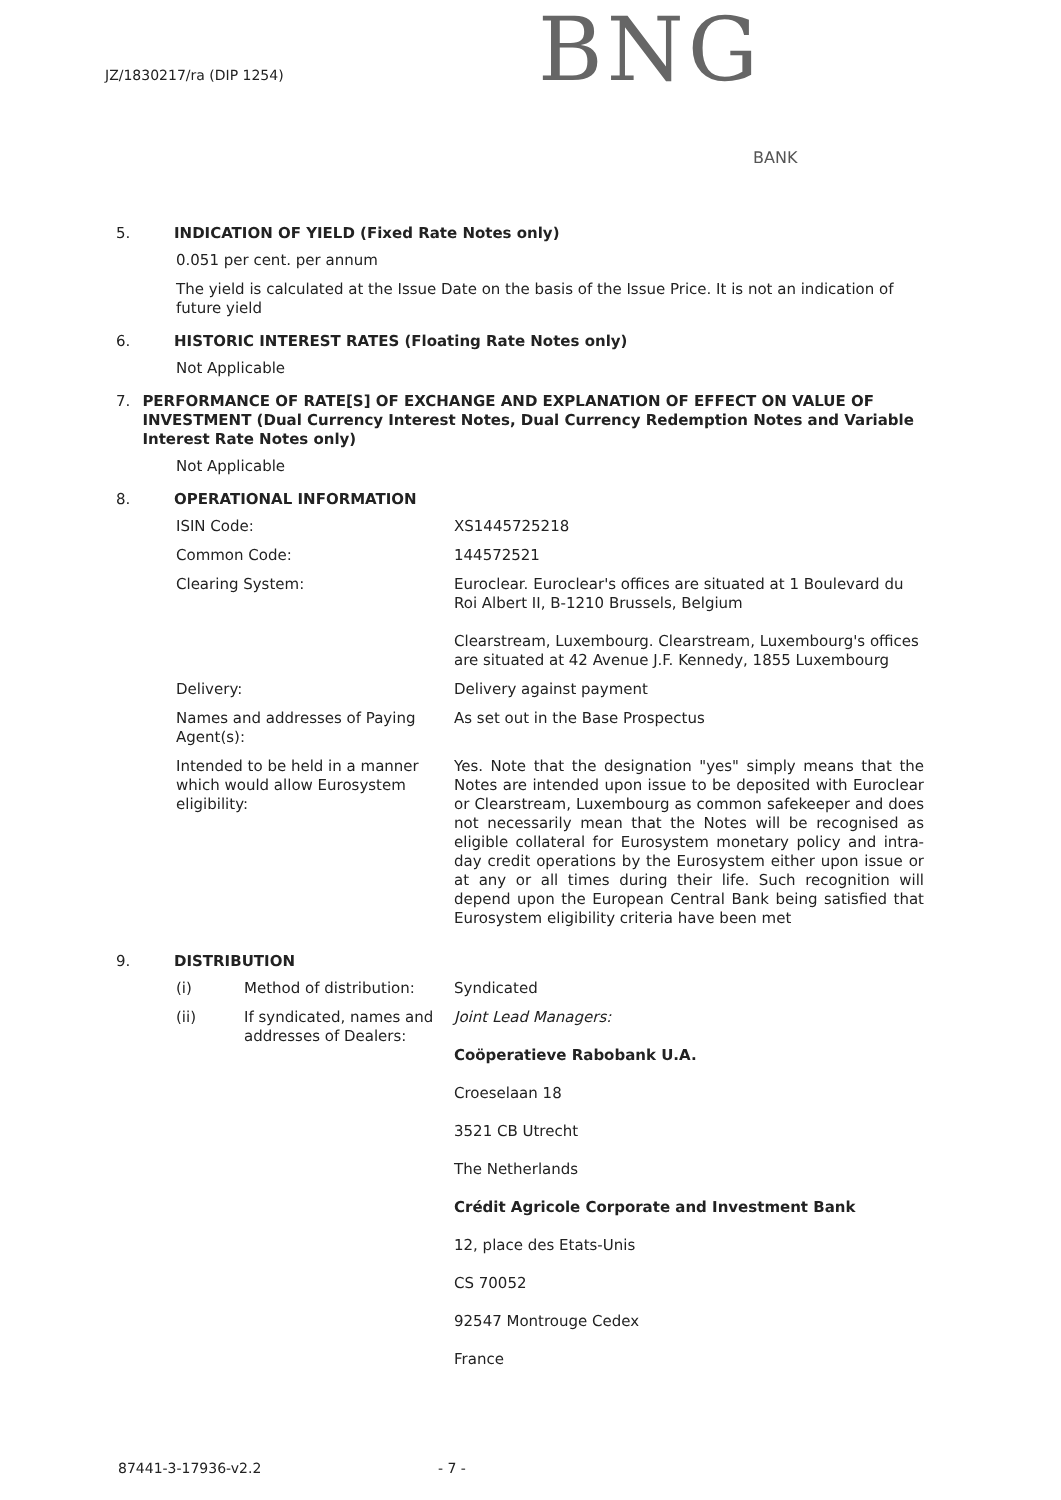JZ/1830217/ra (DIP 1254) BNG
BANK
5. INDICATION OF YIELD (Fixed Rate Notes only)
0.051 per cent. per annum
The yield is calculated at the Issue Date on the basis of the Issue Price. It is not an indication of future yield
6. HISTORIC INTEREST RATES (Floating Rate Notes only)
Not Applicable
7. PERFORMANCE OF RATE[S] OF EXCHANGE AND EXPLANATION OF EFFECT ON VALUE OF INVESTMENT (Dual Currency Interest Notes, Dual Currency Redemption Notes and Variable Interest Rate Notes only)
Not Applicable
8. OPERATIONAL INFORMATION
| ISIN Code: | XS1445725218 |
| Common Code: | 144572521 |
| Clearing System: | Euroclear. Euroclear's offices are situated at 1 Boulevard du Roi Albert II, B-1210 Brussels, Belgium Clearstream, Luxembourg. Clearstream, Luxembourg's offices are situated at 42 Avenue J.F. Kennedy, 1855 Luxembourg |
| Delivery: | Delivery against payment |
| Names and addresses of Paying Agent(s): | As set out in the Base Prospectus |
| Intended to be held in a manner which would allow Eurosystem eligibility: | Yes. Note that the designation "yes" simply means that the Notes are intended upon issue to be deposited with Euroclear or Clearstream, Luxembourg as common safekeeper and does not necessarily mean that the Notes will be recognised as eligible collateral for Eurosystem monetary policy and intra-day credit operations by the Eurosystem either upon issue or at any or all times during their life. Such recognition will depend upon the European Central Bank being satisfied that Eurosystem eligibility criteria have been met |
9. DISTRIBUTION
| (i) | Method of distribution: | Syndicated |
| (ii) | If syndicated, names and addresses of Dealers: | Joint Lead Managers: Coöperatieve Rabobank U.A. Croeselaan 18 3521 CB Utrecht The Netherlands Crédit Agricole Corporate and Investment Bank 12, place des Etats-Unis CS 70052 92547 Montrouge Cedex France |
87441-3-17936-v2.2 - 7 -